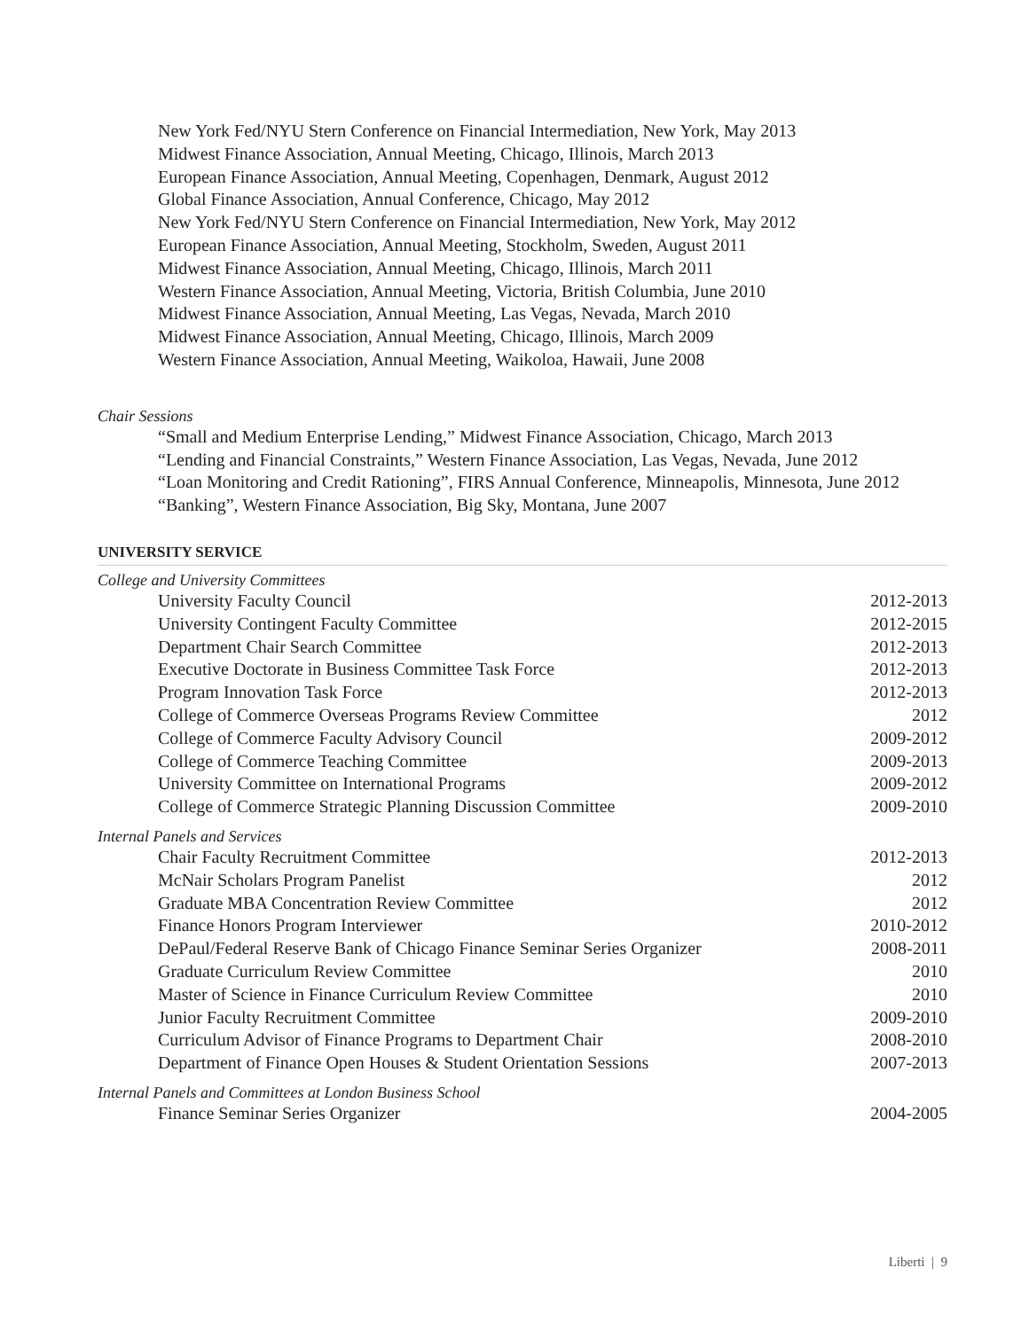New York Fed/NYU Stern Conference on Financial Intermediation, New York, May 2013
Midwest Finance Association, Annual Meeting, Chicago, Illinois, March 2013
European Finance Association, Annual Meeting, Copenhagen, Denmark, August 2012
Global Finance Association, Annual Conference, Chicago, May 2012
New York Fed/NYU Stern Conference on Financial Intermediation, New York, May 2012
European Finance Association, Annual Meeting, Stockholm, Sweden, August 2011
Midwest Finance Association, Annual Meeting, Chicago, Illinois, March 2011
Western Finance Association, Annual Meeting, Victoria, British Columbia, June 2010
Midwest Finance Association, Annual Meeting, Las Vegas, Nevada, March 2010
Midwest Finance Association, Annual Meeting, Chicago, Illinois, March 2009
Western Finance Association, Annual Meeting, Waikoloa, Hawaii, June 2008
Chair Sessions
“Small and Medium Enterprise Lending,” Midwest Finance Association, Chicago, March 2013
“Lending and Financial Constraints,” Western Finance Association, Las Vegas, Nevada, June 2012
“Loan Monitoring and Credit Rationing”, FIRS Annual Conference, Minneapolis, Minnesota, June 2012
“Banking”, Western Finance Association, Big Sky, Montana, June 2007
UNIVERSITY SERVICE
College and University Committees
University Faculty Council 2012-2013
University Contingent Faculty Committee 2012-2015
Department Chair Search Committee 2012-2013
Executive Doctorate in Business Committee Task Force 2012-2013
Program Innovation Task Force 2012-2013
College of Commerce Overseas Programs Review Committee 2012
College of Commerce Faculty Advisory Council 2009-2012
College of Commerce Teaching Committee 2009-2013
University Committee on International Programs 2009-2012
College of Commerce Strategic Planning Discussion Committee 2009-2010
Internal Panels and Services
Chair Faculty Recruitment Committee 2012-2013
McNair Scholars Program Panelist 2012
Graduate MBA Concentration Review Committee 2012
Finance Honors Program Interviewer 2010-2012
DePaul/Federal Reserve Bank of Chicago Finance Seminar Series Organizer 2008-2011
Graduate Curriculum Review Committee 2010
Master of Science in Finance Curriculum Review Committee 2010
Junior Faculty Recruitment Committee 2009-2010
Curriculum Advisor of Finance Programs to Department Chair 2008-2010
Department of Finance Open Houses & Student Orientation Sessions 2007-2013
Internal Panels and Committees at London Business School
Finance Seminar Series Organizer 2004-2005
Liberti | 9